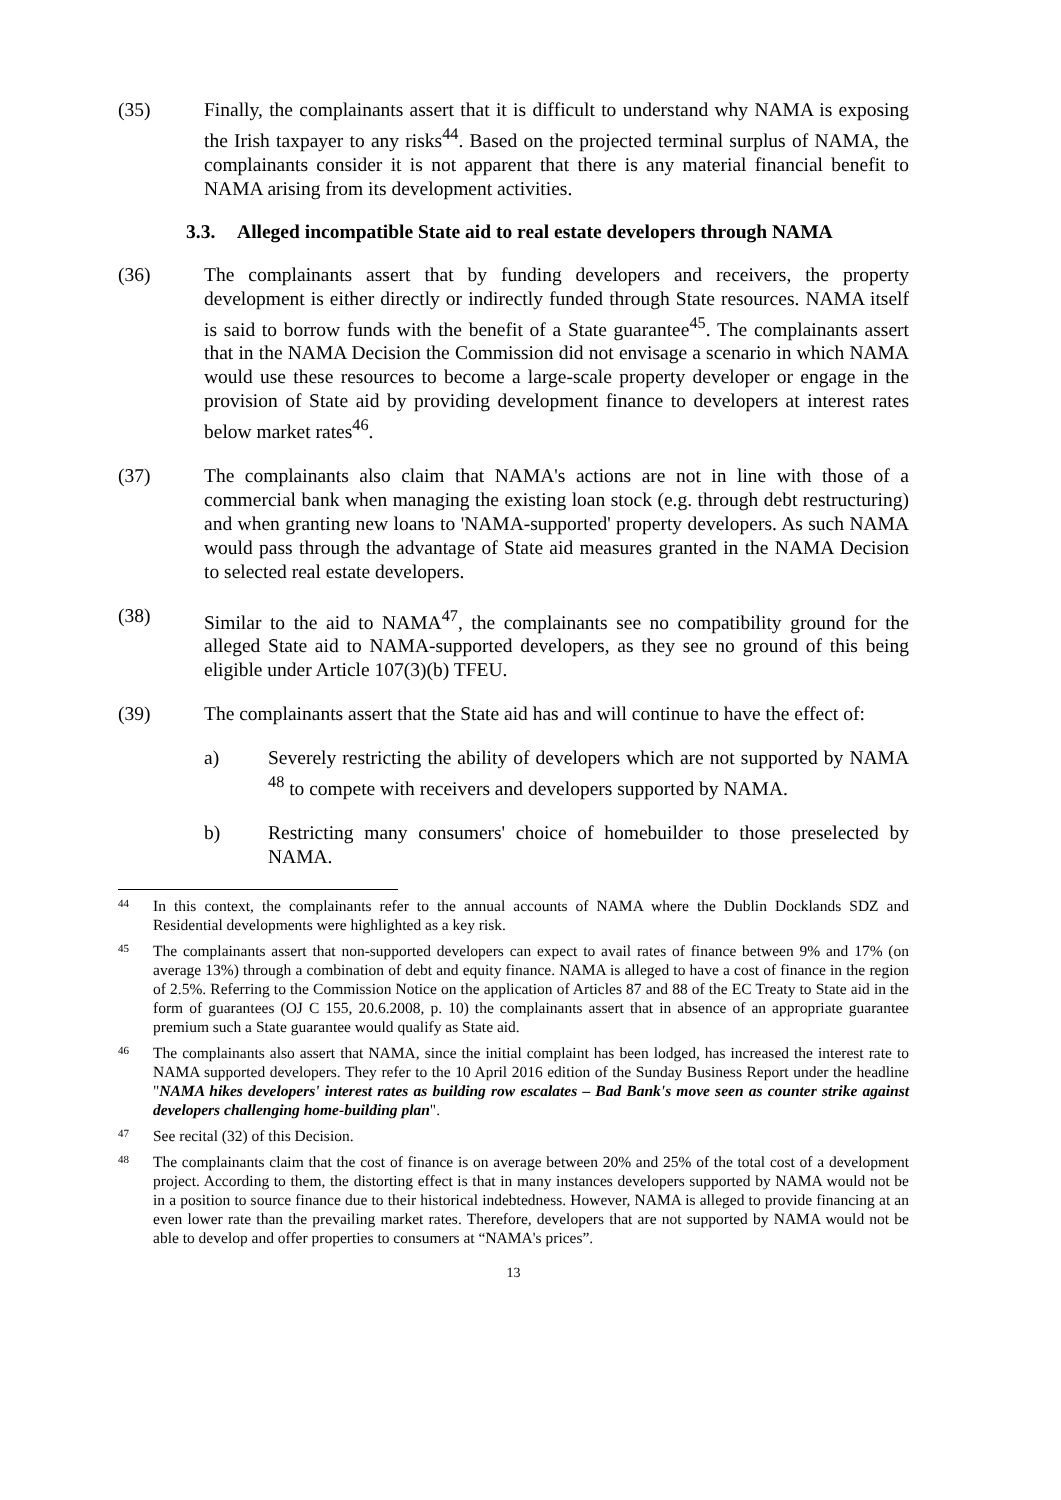(35) Finally, the complainants assert that it is difficult to understand why NAMA is exposing the Irish taxpayer to any risks<sup>44</sup>. Based on the projected terminal surplus of NAMA, the complainants consider it is not apparent that there is any material financial benefit to NAMA arising from its development activities.
3.3. Alleged incompatible State aid to real estate developers through NAMA
(36) The complainants assert that by funding developers and receivers, the property development is either directly or indirectly funded through State resources. NAMA itself is said to borrow funds with the benefit of a State guarantee<sup>45</sup>. The complainants assert that in the NAMA Decision the Commission did not envisage a scenario in which NAMA would use these resources to become a large-scale property developer or engage in the provision of State aid by providing development finance to developers at interest rates below market rates<sup>46</sup>.
(37) The complainants also claim that NAMA's actions are not in line with those of a commercial bank when managing the existing loan stock (e.g. through debt restructuring) and when granting new loans to 'NAMA-supported' property developers. As such NAMA would pass through the advantage of State aid measures granted in the NAMA Decision to selected real estate developers.
(38) Similar to the aid to NAMA<sup>47</sup>, the complainants see no compatibility ground for the alleged State aid to NAMA-supported developers, as they see no ground of this being eligible under Article 107(3)(b) TFEU.
(39) The complainants assert that the State aid has and will continue to have the effect of:
a) Severely restricting the ability of developers which are not supported by NAMA <sup>48</sup> to compete with receivers and developers supported by NAMA.
b) Restricting many consumers' choice of homebuilder to those preselected by NAMA.
44
In this context, the complainants refer to the annual accounts of NAMA where the Dublin Docklands SDZ and Residential developments were highlighted as a key risk.
45
The complainants assert that non-supported developers can expect to avail rates of finance between 9% and 17% (on average 13%) through a combination of debt and equity finance. NAMA is alleged to have a cost of finance in the region of 2.5%. Referring to the Commission Notice on the application of Articles 87 and 88 of the EC Treaty to State aid in the form of guarantees (OJ C 155, 20.6.2008, p. 10) the complainants assert that in absence of an appropriate guarantee premium such a State guarantee would qualify as State aid.
46
The complainants also assert that NAMA, since the initial complaint has been lodged, has increased the interest rate to NAMA supported developers. They refer to the 10 April 2016 edition of the Sunday Business Report under the headline "NAMA hikes developers' interest rates as building row escalates – Bad Bank's move seen as counter strike against developers challenging home-building plan".
47
See recital (32) of this Decision.
48
The complainants claim that the cost of finance is on average between 20% and 25% of the total cost of a development project. According to them, the distorting effect is that in many instances developers supported by NAMA would not be in a position to source finance due to their historical indebtedness. However, NAMA is alleged to provide financing at an even lower rate than the prevailing market rates. Therefore, developers that are not supported by NAMA would not be able to develop and offer properties to consumers at “NAMA's prices”.
13